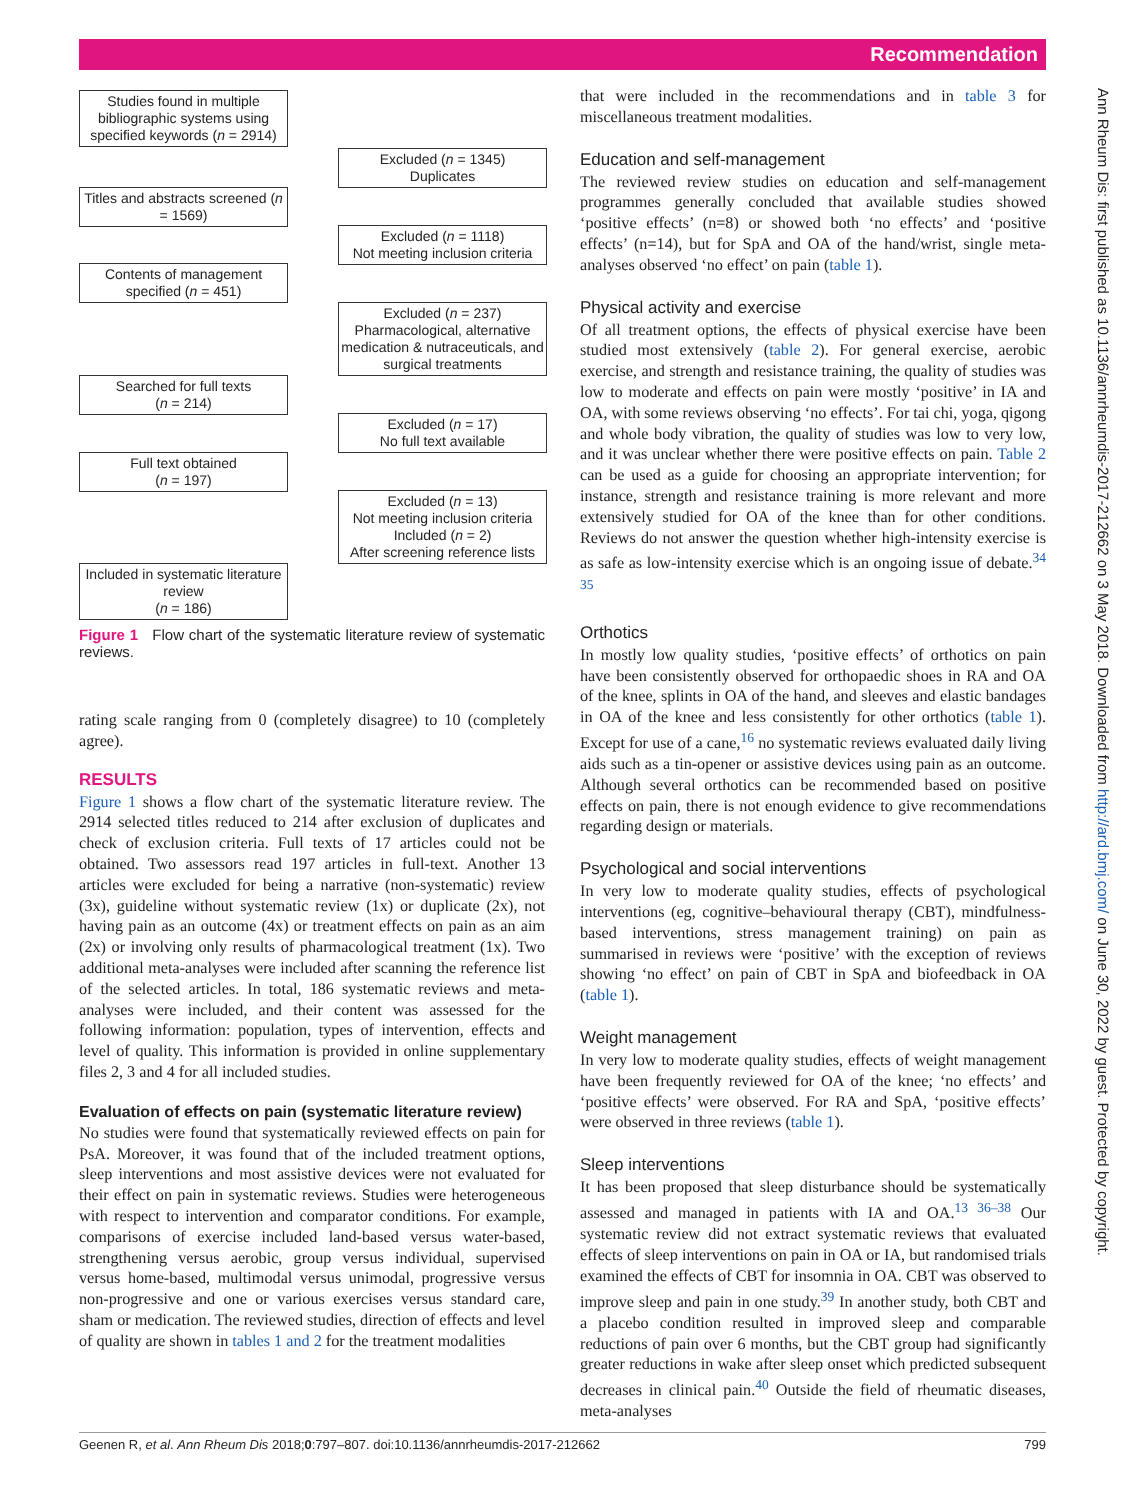Recommendation
Ann Rheum Dis: first published as 10.1136/annrheumdis-2017-212662 on 3 May 2018. Downloaded from http://ard.bmj.com/ on June 30, 2022 by guest. Protected by copyright.
Studies found in multiple bibliographic systems using specified keywords (n = 2914)
Excluded (n = 1345)
Duplicates
Titles and abstracts screened (n = 1569)
Excluded (n = 1118)
Not meeting inclusion criteria
Contents of management specified (n = 451)
Excluded (n = 237)
Pharmacological, alternative medication & nutraceuticals, and surgical treatments
Searched for full texts
(n = 214)
Excluded (n = 17)
No full text available
Full text obtained
(n = 197)
Excluded (n = 13)
Not meeting inclusion criteria
Included (n = 2)
After screening reference lists
Included in systematic literature review
(n = 186)
Figure 1 Flow chart of the systematic literature review of systematic reviews.
rating scale ranging from 0 (completely disagree) to 10 (completely agree).
RESULTS
Figure 1 shows a flow chart of the systematic literature review. The 2914 selected titles reduced to 214 after exclusion of duplicates and check of exclusion criteria. Full texts of 17 articles could not be obtained. Two assessors read 197 articles in full-text. Another 13 articles were excluded for being a narrative (non-systematic) review (3x), guideline without systematic review (1x) or duplicate (2x), not having pain as an outcome (4x) or treatment effects on pain as an aim (2x) or involving only results of pharmacological treatment (1x). Two additional meta-analyses were included after scanning the reference list of the selected articles. In total, 186 systematic reviews and meta-analyses were included, and their content was assessed for the following information: population, types of intervention, effects and level of quality. This information is provided in online supplementary files 2, 3 and 4 for all included studies.
Evaluation of effects on pain (systematic literature review)
No studies were found that systematically reviewed effects on pain for PsA. Moreover, it was found that of the included treatment options, sleep interventions and most assistive devices were not evaluated for their effect on pain in systematic reviews. Studies were heterogeneous with respect to intervention and comparator conditions. For example, comparisons of exercise included land-based versus water-based, strengthening versus aerobic, group versus individual, supervised versus home-based, multimodal versus unimodal, progressive versus non-progressive and one or various exercises versus standard care, sham or medication. The reviewed studies, direction of effects and level of quality are shown in tables 1 and 2 for the treatment modalities
that were included in the recommendations and in table 3 for miscellaneous treatment modalities.
Education and self-management
The reviewed review studies on education and self-management programmes generally concluded that available studies showed ‘positive effects’ (n=8) or showed both ‘no effects’ and ‘positive effects’ (n=14), but for SpA and OA of the hand/wrist, single meta-analyses observed ‘no effect’ on pain (table 1).
Physical activity and exercise
Of all treatment options, the effects of physical exercise have been studied most extensively (table 2). For general exercise, aerobic exercise, and strength and resistance training, the quality of studies was low to moderate and effects on pain were mostly ‘positive’ in IA and OA, with some reviews observing ‘no effects’. For tai chi, yoga, qigong and whole body vibration, the quality of studies was low to very low, and it was unclear whether there were positive effects on pain. Table 2 can be used as a guide for choosing an appropriate intervention; for instance, strength and resistance training is more relevant and more extensively studied for OA of the knee than for other conditions. Reviews do not answer the question whether high-intensity exercise is as safe as low-intensity exercise which is an ongoing issue of debate.<sup>34 35</sup>
Orthotics
In mostly low quality studies, ‘positive effects’ of orthotics on pain have been consistently observed for orthopaedic shoes in RA and OA of the knee, splints in OA of the hand, and sleeves and elastic bandages in OA of the knee and less consistently for other orthotics (table 1). Except for use of a cane,<sup>16</sup> no systematic reviews evaluated daily living aids such as a tin-opener or assistive devices using pain as an outcome. Although several orthotics can be recommended based on positive effects on pain, there is not enough evidence to give recommendations regarding design or materials.
Psychological and social interventions
In very low to moderate quality studies, effects of psychological interventions (eg, cognitive–behavioural therapy (CBT), mindfulness-based interventions, stress management training) on pain as summarised in reviews were ‘positive’ with the exception of reviews showing ‘no effect’ on pain of CBT in SpA and biofeedback in OA (table 1).
Weight management
In very low to moderate quality studies, effects of weight management have been frequently reviewed for OA of the knee; ‘no effects’ and ‘positive effects’ were observed. For RA and SpA, ‘positive effects’ were observed in three reviews (table 1).
Sleep interventions
It has been proposed that sleep disturbance should be systematically assessed and managed in patients with IA and OA.<sup>13 36–38</sup> Our systematic review did not extract systematic reviews that evaluated effects of sleep interventions on pain in OA or IA, but randomised trials examined the effects of CBT for insomnia in OA. CBT was observed to improve sleep and pain in one study.<sup>39</sup> In another study, both CBT and a placebo condition resulted in improved sleep and comparable reductions of pain over 6 months, but the CBT group had significantly greater reductions in wake after sleep onset which predicted subsequent decreases in clinical pain.<sup>40</sup> Outside the field of rheumatic diseases, meta-analyses
Geenen R, et al. Ann Rheum Dis 2018;0:797–807. doi:10.1136/annrheumdis-2017-212662 799